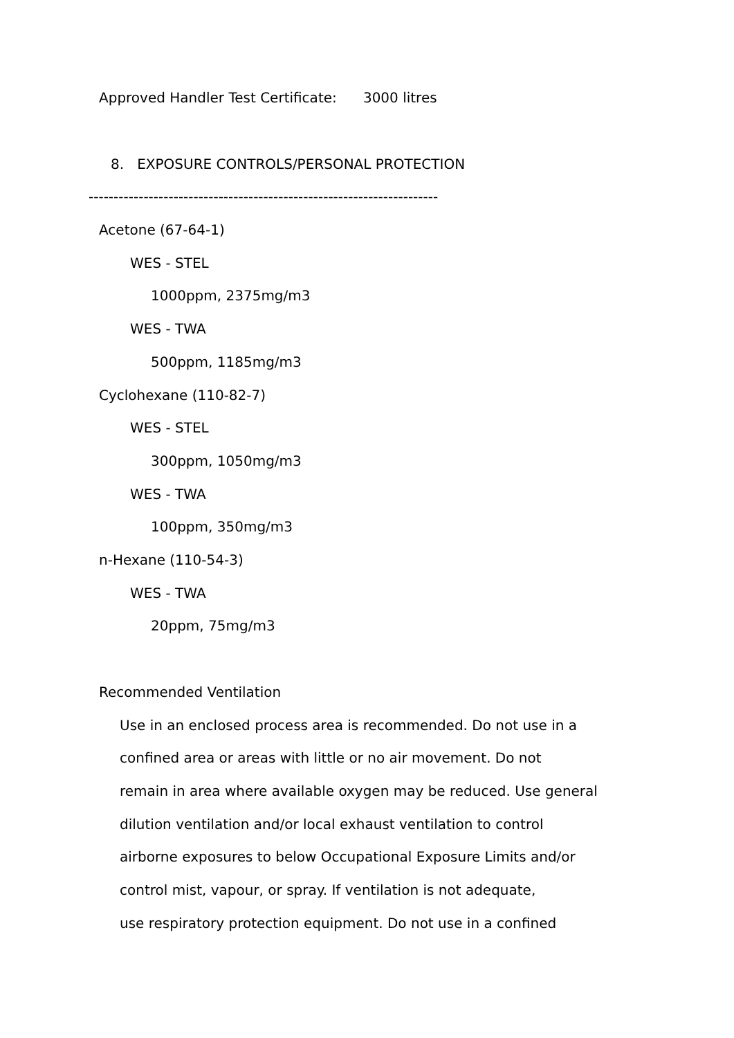Approved Handler Test Certificate: 3000 litres
8. EXPOSURE CONTROLS/PERSONAL PROTECTION
----------------------------------------------------------------------
Acetone (67-64-1)
WES - STEL
1000ppm, 2375mg/m3
WES - TWA
500ppm, 1185mg/m3
Cyclohexane (110-82-7)
WES - STEL
300ppm, 1050mg/m3
WES - TWA
100ppm, 350mg/m3
n-Hexane (110-54-3)
WES - TWA
20ppm, 75mg/m3
Recommended Ventilation
Use in an enclosed process area is recommended. Do not use in a
confined area or areas with little or no air movement. Do not
remain in area where available oxygen may be reduced. Use general
dilution ventilation and/or local exhaust ventilation to control
airborne exposures to below Occupational Exposure Limits and/or
control mist, vapour, or spray. If ventilation is not adequate,
use respiratory protection equipment. Do not use in a confined